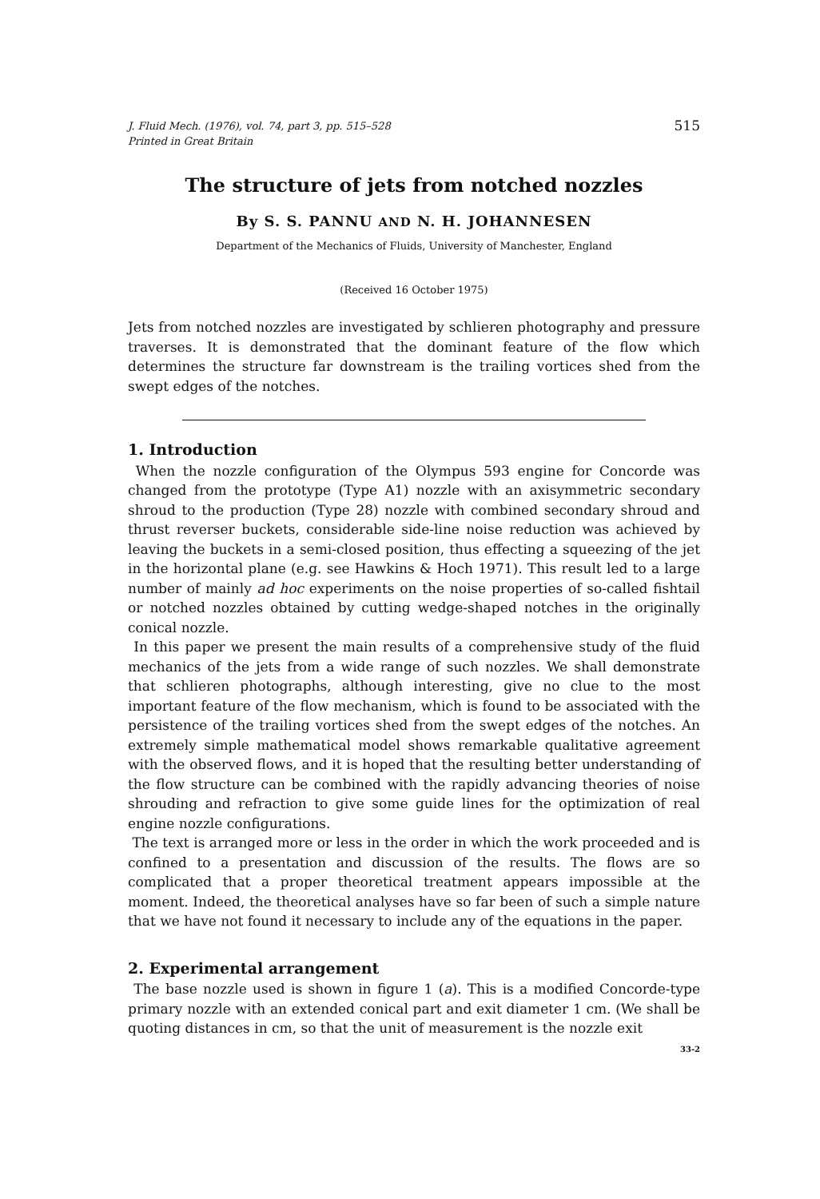J. Fluid Mech. (1976), vol. 74, part 3, pp. 515–528
Printed in Great Britain
515
The structure of jets from notched nozzles
By S. S. PANNU AND N. H. JOHANNESEN
Department of the Mechanics of Fluids, University of Manchester, England
(Received 16 October 1975)
Jets from notched nozzles are investigated by schlieren photography and pressure traverses. It is demonstrated that the dominant feature of the flow which determines the structure far downstream is the trailing vortices shed from the swept edges of the notches.
1. Introduction
When the nozzle configuration of the Olympus 593 engine for Concorde was changed from the prototype (Type A1) nozzle with an axisymmetric secondary shroud to the production (Type 28) nozzle with combined secondary shroud and thrust reverser buckets, considerable side-line noise reduction was achieved by leaving the buckets in a semi-closed position, thus effecting a squeezing of the jet in the horizontal plane (e.g. see Hawkins & Hoch 1971). This result led to a large number of mainly ad hoc experiments on the noise properties of so-called fishtail or notched nozzles obtained by cutting wedge-shaped notches in the originally conical nozzle.
In this paper we present the main results of a comprehensive study of the fluid mechanics of the jets from a wide range of such nozzles. We shall demonstrate that schlieren photographs, although interesting, give no clue to the most important feature of the flow mechanism, which is found to be associated with the persistence of the trailing vortices shed from the swept edges of the notches. An extremely simple mathematical model shows remarkable qualitative agreement with the observed flows, and it is hoped that the resulting better understanding of the flow structure can be combined with the rapidly advancing theories of noise shrouding and refraction to give some guide lines for the optimization of real engine nozzle configurations.
The text is arranged more or less in the order in which the work proceeded and is confined to a presentation and discussion of the results. The flows are so complicated that a proper theoretical treatment appears impossible at the moment. Indeed, the theoretical analyses have so far been of such a simple nature that we have not found it necessary to include any of the equations in the paper.
2. Experimental arrangement
The base nozzle used is shown in figure 1 (a). This is a modified Concorde-type primary nozzle with an extended conical part and exit diameter 1 cm. (We shall be quoting distances in cm, so that the unit of measurement is the nozzle exit
33-2